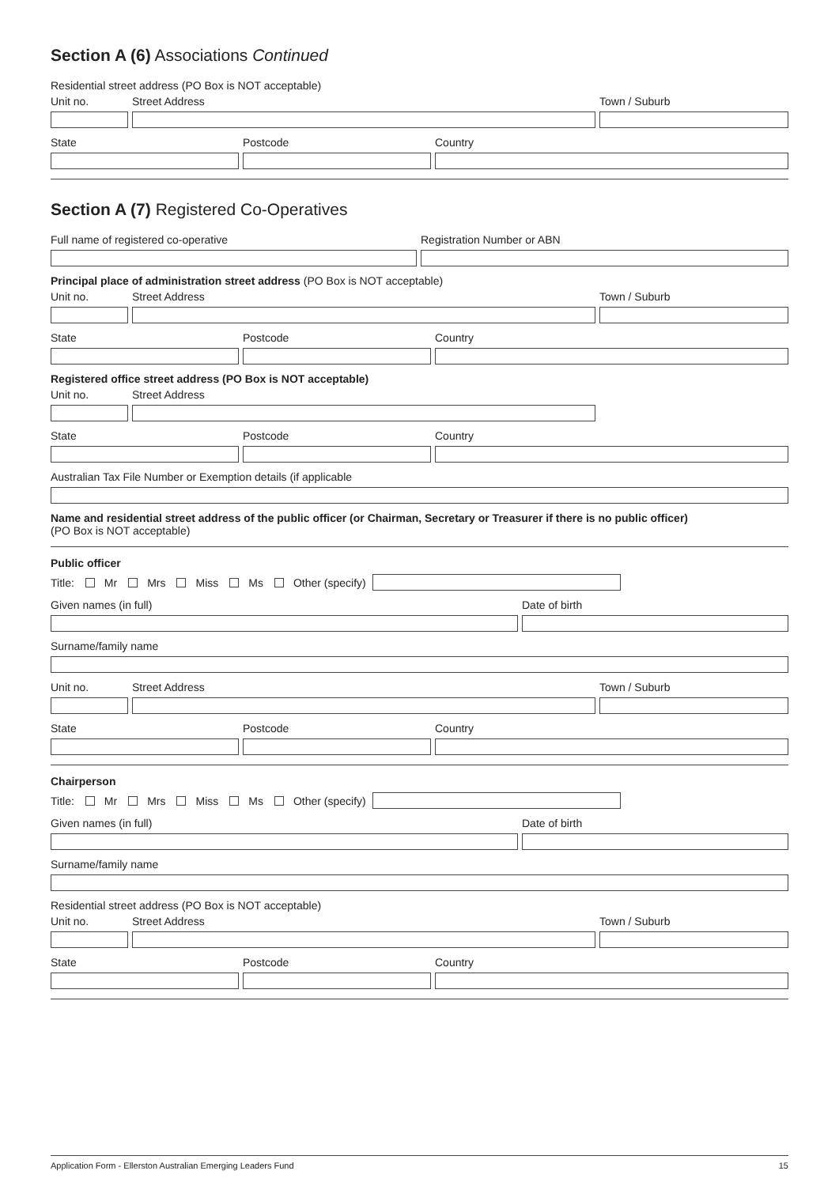Section A (6) Associations Continued
Residential street address (PO Box is NOT acceptable)
Unit no. Street Address Town / Suburb
State Postcode Country
Section A (7) Registered Co-Operatives
Full name of registered co-operative Registration Number or ABN
Principal place of administration street address (PO Box is NOT acceptable)
Unit no. Street Address Town / Suburb
State Postcode Country
Registered office street address (PO Box is NOT acceptable)
Unit no. Street Address
State Postcode Country
Australian Tax File Number or Exemption details (if applicable
Name and residential street address of the public officer (or Chairman, Secretary or Treasurer if there is no public officer)
(PO Box is NOT acceptable)
Public officer
Title: Mr Mrs Miss Ms Other (specify)
Given names (in full) Date of birth
Surname/family name
Unit no. Street Address Town / Suburb
State Postcode Country
Chairperson
Title: Mr Mrs Miss Ms Other (specify)
Given names (in full) Date of birth
Surname/family name
Residential street address (PO Box is NOT acceptable)
Unit no. Street Address Town / Suburb
State Postcode Country
Application Form - Ellerston Australian Emerging Leaders Fund 15